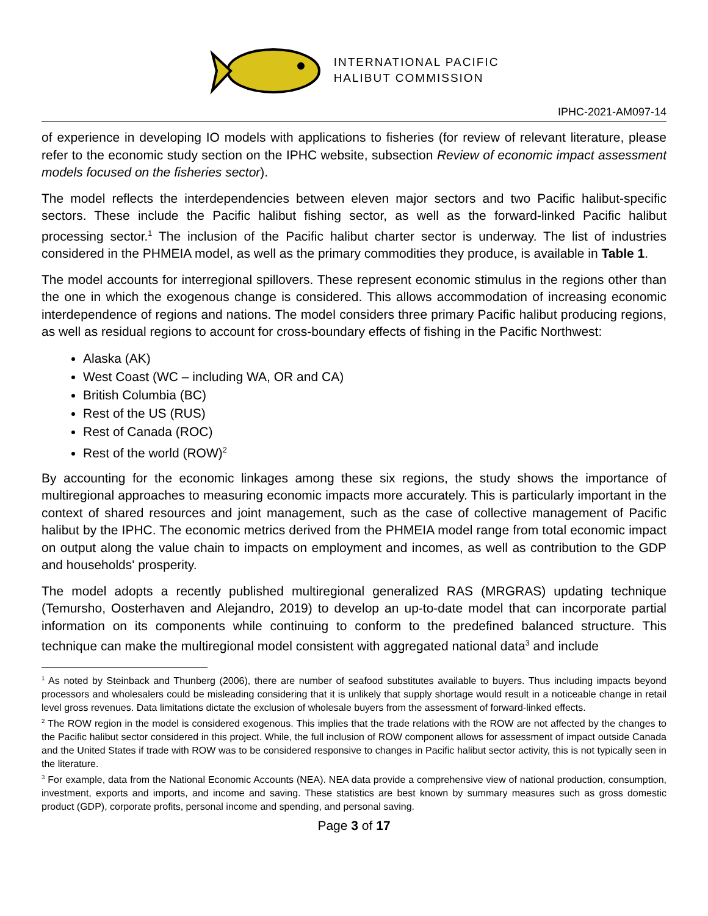INTERNATIONAL PACIFIC
HALIBUT COMMISSION
IPHC-2021-AM097-14
of experience in developing IO models with applications to fisheries (for review of relevant literature, please refer to the economic study section on the IPHC website, subsection Review of economic impact assessment models focused on the fisheries sector).
The model reflects the interdependencies between eleven major sectors and two Pacific halibut-specific sectors. These include the Pacific halibut fishing sector, as well as the forward-linked Pacific halibut processing sector.<sup>1</sup> The inclusion of the Pacific halibut charter sector is underway. The list of industries considered in the PHMEIA model, as well as the primary commodities they produce, is available in Table 1.
The model accounts for interregional spillovers. These represent economic stimulus in the regions other than the one in which the exogenous change is considered. This allows accommodation of increasing economic interdependence of regions and nations. The model considers three primary Pacific halibut producing regions, as well as residual regions to account for cross-boundary effects of fishing in the Pacific Northwest:
Alaska (AK)
West Coast (WC – including WA, OR and CA)
British Columbia (BC)
Rest of the US (RUS)
Rest of Canada (ROC)
Rest of the world (ROW)<sup>2</sup>
By accounting for the economic linkages among these six regions, the study shows the importance of multiregional approaches to measuring economic impacts more accurately. This is particularly important in the context of shared resources and joint management, such as the case of collective management of Pacific halibut by the IPHC. The economic metrics derived from the PHMEIA model range from total economic impact on output along the value chain to impacts on employment and incomes, as well as contribution to the GDP and households' prosperity.
The model adopts a recently published multiregional generalized RAS (MRGRAS) updating technique (Temursho, Oosterhaven and Alejandro, 2019) to develop an up-to-date model that can incorporate partial information on its components while continuing to conform to the predefined balanced structure. This technique can make the multiregional model consistent with aggregated national data<sup>3</sup> and include
<sup>1</sup> As noted by Steinback and Thunberg (2006), there are number of seafood substitutes available to buyers. Thus including impacts beyond processors and wholesalers could be misleading considering that it is unlikely that supply shortage would result in a noticeable change in retail level gross revenues. Data limitations dictate the exclusion of wholesale buyers from the assessment of forward-linked effects.
<sup>2</sup> The ROW region in the model is considered exogenous. This implies that the trade relations with the ROW are not affected by the changes to the Pacific halibut sector considered in this project. While, the full inclusion of ROW component allows for assessment of impact outside Canada and the United States if trade with ROW was to be considered responsive to changes in Pacific halibut sector activity, this is not typically seen in the literature.
<sup>3</sup> For example, data from the National Economic Accounts (NEA). NEA data provide a comprehensive view of national production, consumption, investment, exports and imports, and income and saving. These statistics are best known by summary measures such as gross domestic product (GDP), corporate profits, personal income and spending, and personal saving.
Page 3 of 17